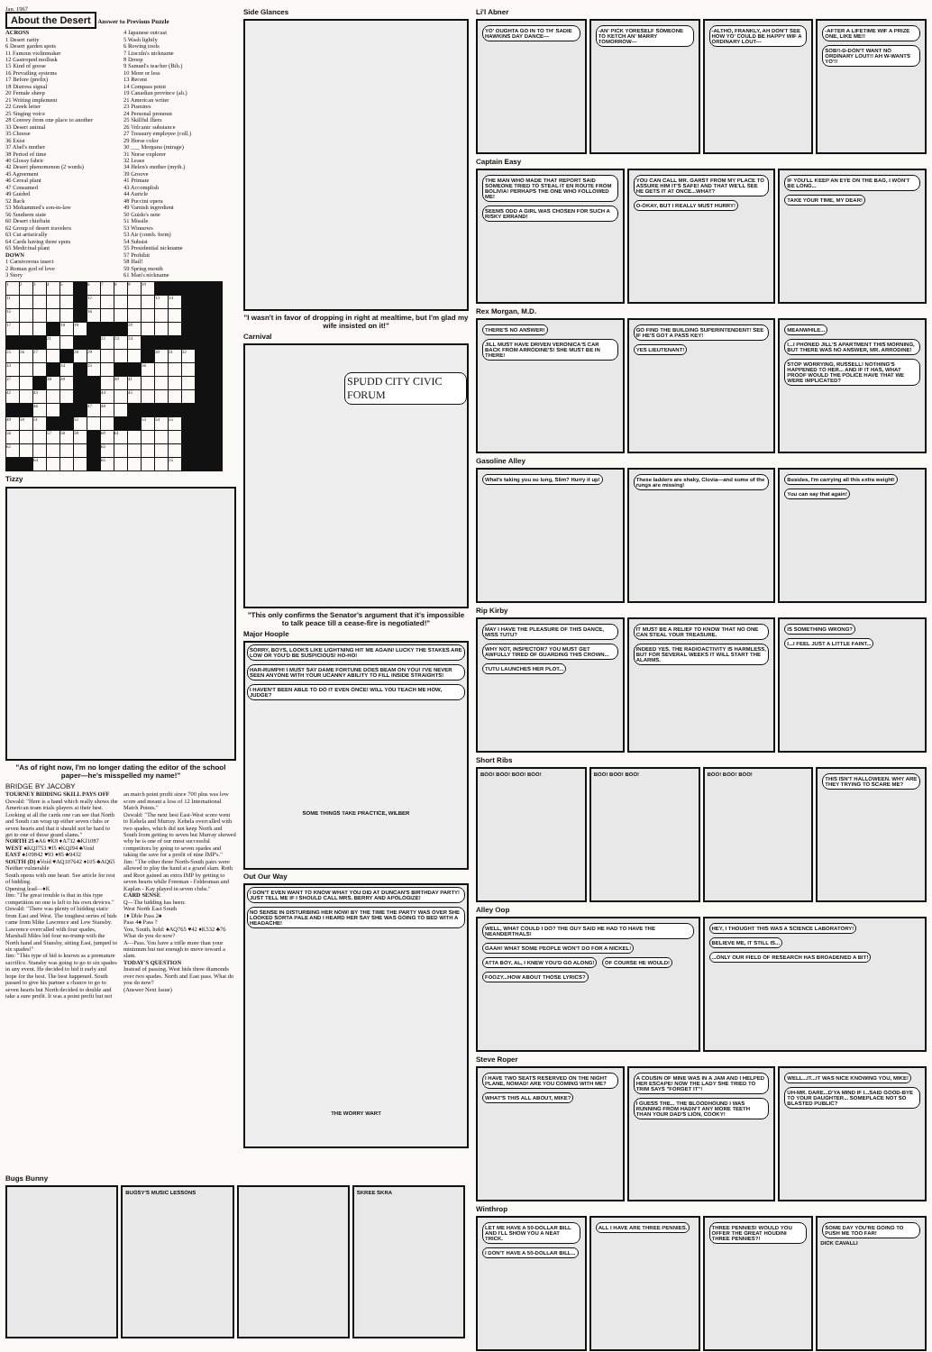Jan. 1967
About the Desert
Answer to Previous Puzzle
ACROSS
1 Desert rarity
6 Desert garden spots
11 Famous violinmaker
12 Gastropod mollusk
15 Kind of goose
16 Prevailing systems
17 Before (prefix)
18 Distress signal
20 Female sheep
21 Writing implement
22 Greek letter
25 Singing voice
28 Convey from one place to another
33 Desert animal
35 Choose
36 Exist
37 Abel's mother
38 Period of time
40 Glossy fabric
42 Desert phenomenon (2 words)
45 Agreement
46 Cereal plant
47 Consumed
49 Guided
52 Back
53 Mohammed's son-in-law
56 Southern state
60 Desert chieftain
62 Group of desert travelers
63 Cut artistically
64 Cards having three spots
65 Medicinal plant
DOWN
1 Carnivorous insect
2 Roman god of love
3 Story
4 Japanese outcast
5 Wash lightly
6 Rowing tools
7 Lincoln's nickname
8 Droop
9 Samuel's teacher (Bib.)
10 More or less
13 Recent
14 Compass point
19 Canadian province (ab.)
21 American writer
23 Pismires
24 Personal pronoun
25 Skillful fliers
26 Volcanic substance
27 Treasury employee (coll.)
29 Horse color
30 ___ Morgana (mirage)
31 Norse explorer
32 Lease
34 Helen's mother (myth.)
39 Groove
41 Primate
43 Accomplish
44 Auricle
48 Puccini opera
49 Varnish ingredient
50 Guido's note
51 Missile
53 Winnows
53 Air (comb. form)
54 Subsist
55 Presidential nickname
57 Prohibit
58 Hail!
59 Spring month
61 Man's nickname
| 1 | 2 | 3 | 4 | 5 | | 6 | 7 | 8 | 9 | 10 | | | | | |
| 11 | | | | | | 12 | | | | | 13 | 14 | | | |
| 15 | | | | | | 16 | | | | | | | | | |
| 17 | | | | 18 | 19 | | | | 20 | | | | | | |
| | | | 21 | | | | 22 | 23 | 24 | | | | | | |
| 25 | 26 | 27 | | | 28 | 29 | | | | | 30 | 31 | 32 | | |
| 33 | | | | 34 | | 35 | | | | 36 | | | | | |
| 37 | | | 38 | 39 | | | | 40 | 41 | | | | | | |
| 42 | | 43 | | | | | 44 | | 45 | | | | | | |
| | | 46 | | | | 47 | 48 | | | | | | | | |
| 49 | 50 | 51 | | | 52 | | | | | 53 | 54 | 55 | | | |
| 56 | | | 57 | 58 | 59 | | 60 | 61 | | | | | | | |
| 62 | | | | | | | 63 | | | | | | | | |
| | | 64 | | | | | 65 | | | | | 25 | | | |
Tizzy
"As of right now, I'm no longer dating the editor of the school paper—he's misspelled my name!"
BRIDGE BY JACOBY
TOURNEY BIDDING SKILL PAYS OFF
Oswald: "Here is a hand which really shows the American team trials players at their best. Looking at all the cards one can see that North and South can wrap up either seven clubs or seven hearts and that it should not be hard to get to one of those grand slams."
NORTH 25 ♠A6 ♥K8 ♦A732 ♣KJ1087
WEST ♠KQJ753 ♥J5 ♦KQJ94 ♣Void
EAST ♠109842 ♥93 ♦85 ♣9432
SOUTH (D) ♠Void ♥AQ107642 ♦105 ♣AQ65
Neither vulnerable
South opens with one heart. See article for rest of bidding.
Opening lead—♦K
Jim: "The great trouble is that in this type competition no one is left to his own devices."
Oswald: "There was plenty of bidding static from East and West. The toughest series of bids came from Mike Lawrence and Lew Stansby. Lawrence overcalled with four spades, Marshall Miles bid four no-trump with the North hand and Stansby, sitting East, jumped to six spades!"
Jim: "This type of bid is known as a premature sacrifice. Stansby was going to go to six spades in any event. He decided to bid it early and hope for the best. The best happened. South passed to give his partner a chance to go to seven hearts but North decided to double and take a sure profit. It was a point profit but not an match point profit since 700 plus was low score and meant a loss of 12 International Match Points."
Oswald: "The next best East-West score went to Kehela and Murray. Kehela overcalled with two spades, which did not keep North and South from getting to seven but Murray showed why he is one of our most successful competitors by going to seven spades and taking the save for a profit of nine IMP's."
Jim: "The other three North-South pairs were allowed to play the hand at a grand slam. Roth and Root gained an extra IMP by getting to seven hearts while Freeman - Feldesman and Kaplan - Kay played in seven clubs."
CARD SENSE
Q—The bidding has been:
West North East South
1♦ Dble Pass 2♠
Pass 4♠ Pass ?
You, South, hold: ♠AQ765 ♥42 ♦K532 ♣76
What do you do now?
A—Pass. You have a trifle more than your minimum but not enough to move toward a slam.
TODAY'S QUESTION
Instead of passing, West bids three diamonds over two spades. North and East pass. What do you do now?
(Answer Next Issue)
Side Glances
"I wasn't in favor of dropping in right at mealtime, but I'm glad my wife insisted on it!"
Carnival
SPUDD CITY CIVIC FORUM
"This only confirms the Senator's argument that it's impossible to talk peace till a cease-fire is negotiated!"
Major Hoople
SORRY, BOYS, LOOKS LIKE LIGHTNING HIT ME AGAIN! LUCKY THE STAKES ARE LOW OR YOU'D BE SUSPICIOUS! HO-HO! HAR-RUMPH! I MUST SAY DAME FORTUNE DOES BEAM ON YOU! I'VE NEVER SEEN ANYONE WITH YOUR UCANNY ABILITY TO FILL INSIDE STRAIGHTS! I HAVEN'T BEEN ABLE TO DO IT EVEN ONCE! WILL YOU TEACH ME HOW, JUDGE?
SOME THINGS TAKE PRACTICE, WILBER
Out Our Way
I DON'T EVEN WANT TO KNOW WHAT YOU DID AT DUNCAN'S BIRTHDAY PARTY! JUST TELL ME IF I SHOULD CALL MRS. BERRY AND APOLOGIZE! NO SENSE IN DISTURBING HER NOW! BY THE TIME THE PARTY WAS OVER SHE LOOKED SORTA PALE AND I HEARD HER SAY SHE WAS GOING TO BED WITH A HEADACHE!
THE WORRY WART
Li'l Abner
YO' OUGHTA GO IN TO TH' SADIE HAWKINS DAY DANCE---
-AN' PICK YORESELF SOMEONE TO KETCH AN' MARRY TOMORROW---
-ALTHO, FRANKLY, AH DON'T SEE HOW YO' COULD BE HAPPY WIF A ORDINARY LOUT---
-AFTER A LIFETIME WIF A PRIZE ONE, LIKE ME!! SOB!!-D-DON'T WANT NO ORDINARY LOUT!! AH W-WANTS YO'!!
Captain Easy
THE MAN WHO MADE THAT REPORT SAID SOMEONE TRIED TO STEAL IT EN ROUTE FROM BOLIVIA! PERHAPS THE ONE WHO FOLLOWED ME! SEEMS ODD A GIRL WAS CHOSEN FOR SUCH A RISKY ERRAND!
YOU CAN CALL MR. GARST FROM MY PLACE TO ASSURE HIM IT'S SAFE! AND THAT WE'LL SEE HE GETS IT AT ONCE...WHAT? O-OKAY, BUT I REALLY MUST HURRY!
IF YOU'LL KEEP AN EYE ON THE BAG, I WON'T BE LONG... TAKE YOUR TIME, MY DEAR!
Rex Morgan, M.D.
THERE'S NO ANSWER! JILL MUST HAVE DRIVEN VERONICA'S CAR BACK FROM ARRODINE'S! SHE MUST BE IN THERE!
GO FIND THE BUILDING SUPERINTENDENT! SEE IF HE'S GOT A PASS KEY! YES LIEUTENANT!
MEANWHILE... I...I PHONED JILL'S APARTMENT THIS MORNING, BUT THERE WAS NO ANSWER, MR. ARRODINE! STOP WORRYING, RUSSELL! NOTHING'S HAPPENED TO HER... AND IF IT HAS, WHAT PROOF WOULD THE POLICE HAVE THAT WE WERE IMPLICATED?
Gasoline Alley
What's taking you so long, Slim? Hurry it up!
These ladders are shaky, Clovia—and some of the rungs are missing!
Besides, I'm carrying all this extra weight! You can say that again!
Rip Kirby
MAY I HAVE THE PLEASURE OF THIS DANCE, MISS TUTU? WHY NOT, INSPECTOR? YOU MUST GET AWFULLY TIRED OF GUARDING THIS CROWN... TUTU LAUNCHES HER PLOT...
IT MUST BE A RELIEF TO KNOW THAT NO ONE CAN STEAL YOUR TREASURE. INDEED YES. THE RADIOACTIVITY IS HARMLESS, BUT FOR SEVERAL WEEKS IT WILL START THE ALARMS.
IS SOMETHING WRONG? I...I FEEL JUST A LITTLE FAINT...
Short Ribs
BOO! BOO! BOO! BOO! BOO! BOO! BOO! BOO! BOO! BOO!
THIS ISN'T HALLOWEEN. WHY ARE THEY TRYING TO SCARE ME?
Alley Oop
WELL, WHAT COULD I DO? THE GUY SAID HE HAD TO HAVE THE NEANDERTHALS! GAAH! WHAT SOME PEOPLE WON'T DO FOR A NICKEL! ATTA BOY, AL, I KNEW YOU'D GO ALONG! OF COURSE HE WOULD! FOOZY...HOW ABOUT THOSE LYRICS?
HEY, I THOUGHT THIS WAS A SCIENCE LABORATORY! BELIEVE ME, IT STILL IS... ...ONLY OUR FIELD OF RESEARCH HAS BROADENED A BIT!
Steve Roper
I HAVE TWO SEATS RESERVED ON THE NIGHT PLANE, NOMAD! ARE YOU COMING WITH ME? WHAT'S THIS ALL ABOUT, MIKE?
A COUSIN OF MINE WAS IN A JAM AND I HELPED HER ESCAPE! NOW THE LADY SHE TRIED TO TRIM SAYS "FORGET IT"! I GUESS THE... THE BLOODHOUND I WAS RUNNING FROM HADN'T ANY MORE TEETH THAN YOUR DAD'S LION, COOKY!
WELL...IT...IT WAS NICE KNOWING YOU, MIKE! UH-MR. DARE...D'YA MIND IF I...SAID GOOD-BYE TO YOUR DAUGHTER... SOMEPLACE NOT SO BLASTED PUBLIC?
Winthrop
LET ME HAVE A 50-DOLLAR BILL AND I'LL SHOW YOU A NEAT TRICK. I DON'T HAVE A 50-DOLLAR BILL...
ALL I HAVE ARE THREE PENNIES. THREE PENNIES! WOULD YOU OFFER THE GREAT HOUDINI THREE PENNIES?!
SOME DAY YOU'RE GOING TO PUSH ME TOO FAR! DICK CAVALLI
Bugs Bunny
BUGSY'S MUSIC LESSONS SKREE SKRA